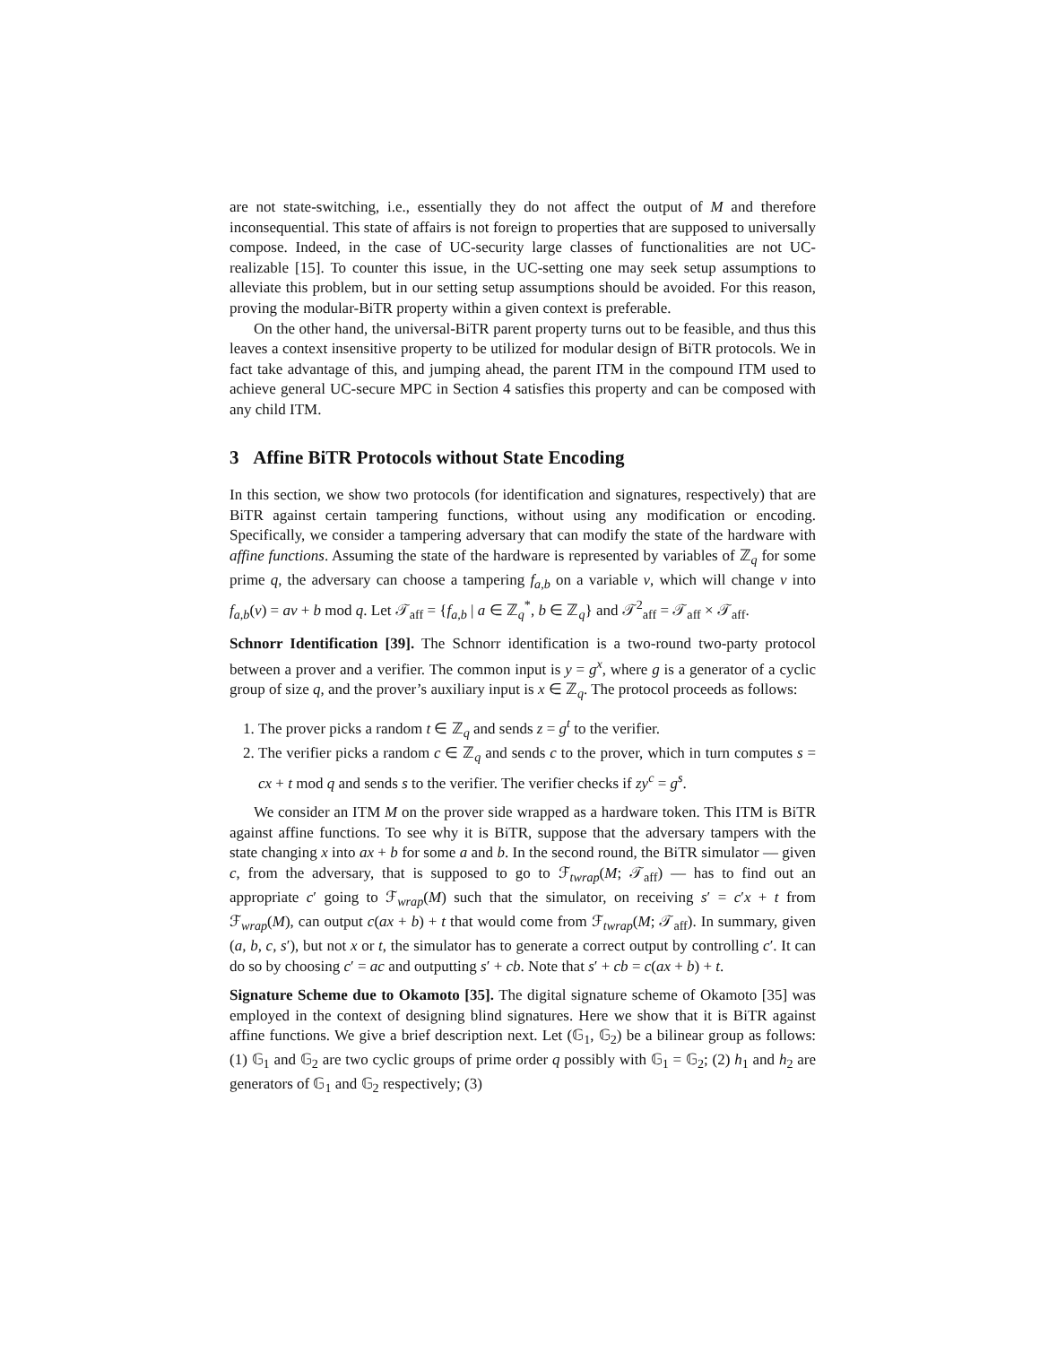are not state-switching, i.e., essentially they do not affect the output of M and therefore inconsequential. This state of affairs is not foreign to properties that are supposed to universally compose. Indeed, in the case of UC-security large classes of functionalities are not UC-realizable [15]. To counter this issue, in the UC-setting one may seek setup assumptions to alleviate this problem, but in our setting setup assumptions should be avoided. For this reason, proving the modular-BiTR property within a given context is preferable.
On the other hand, the universal-BiTR parent property turns out to be feasible, and thus this leaves a context insensitive property to be utilized for modular design of BiTR protocols. We in fact take advantage of this, and jumping ahead, the parent ITM in the compound ITM used to achieve general UC-secure MPC in Section 4 satisfies this property and can be composed with any child ITM.
3 Affine BiTR Protocols without State Encoding
In this section, we show two protocols (for identification and signatures, respectively) that are BiTR against certain tampering functions, without using any modification or encoding. Specifically, we consider a tampering adversary that can modify the state of the hardware with affine functions. Assuming the state of the hardware is represented by variables of ℤ<sub>q</sub> for some prime q, the adversary can choose a tampering f<sub>a,b</sub> on a variable v, which will change v into f<sub>a,b</sub>(v) = av + b mod q. Let 𝒯<sub>aff</sub> = {f<sub>a,b</sub> | a ∈ ℤ<sub>q</sub><sup>*</sup>, b ∈ ℤ<sub>q</sub>} and 𝒯<sup>2</sup><sub>aff</sub> = 𝒯<sub>aff</sub> × 𝒯<sub>aff</sub>.
Schnorr Identification [39]. The Schnorr identification is a two-round two-party protocol between a prover and a verifier. The common input is y = g<sup>x</sup>, where g is a generator of a cyclic group of size q, and the prover’s auxiliary input is x ∈ ℤ<sub>q</sub>. The protocol proceeds as follows:
1. The prover picks a random t ∈ ℤ<sub>q</sub> and sends z = g<sup>t</sup> to the verifier.
2. The verifier picks a random c ∈ ℤ<sub>q</sub> and sends c to the prover, which in turn computes s = cx + t mod q and sends s to the verifier. The verifier checks if zy<sup>c</sup> = g<sup>s</sup>.
We consider an ITM M on the prover side wrapped as a hardware token. This ITM is BiTR against affine functions. To see why it is BiTR, suppose that the adversary tampers with the state changing x into ax + b for some a and b. In the second round, the BiTR simulator — given c, from the adversary, that is supposed to go to ℱ<sub>twrap</sub>(M; 𝒯<sub>aff</sub>) — has to find out an appropriate c′ going to ℱ<sub>wrap</sub>(M) such that the simulator, on receiving s′ = c′x + t from ℱ<sub>wrap</sub>(M), can output c(ax + b) + t that would come from ℱ<sub>twrap</sub>(M; 𝒯<sub>aff</sub>). In summary, given (a, b, c, s′), but not x or t, the simulator has to generate a correct output by controlling c′. It can do so by choosing c′ = ac and outputting s′ + cb. Note that s′ + cb = c(ax + b) + t.
Signature Scheme due to Okamoto [35]. The digital signature scheme of Okamoto [35] was employed in the context of designing blind signatures. Here we show that it is BiTR against affine functions. We give a brief description next. Let (𝔾<sub>1</sub>, 𝔾<sub>2</sub>) be a bilinear group as follows: (1) 𝔾<sub>1</sub> and 𝔾<sub>2</sub> are two cyclic groups of prime order q possibly with 𝔾<sub>1</sub> = 𝔾<sub>2</sub>; (2) h<sub>1</sub> and h<sub>2</sub> are generators of 𝔾<sub>1</sub> and 𝔾<sub>2</sub> respectively; (3)